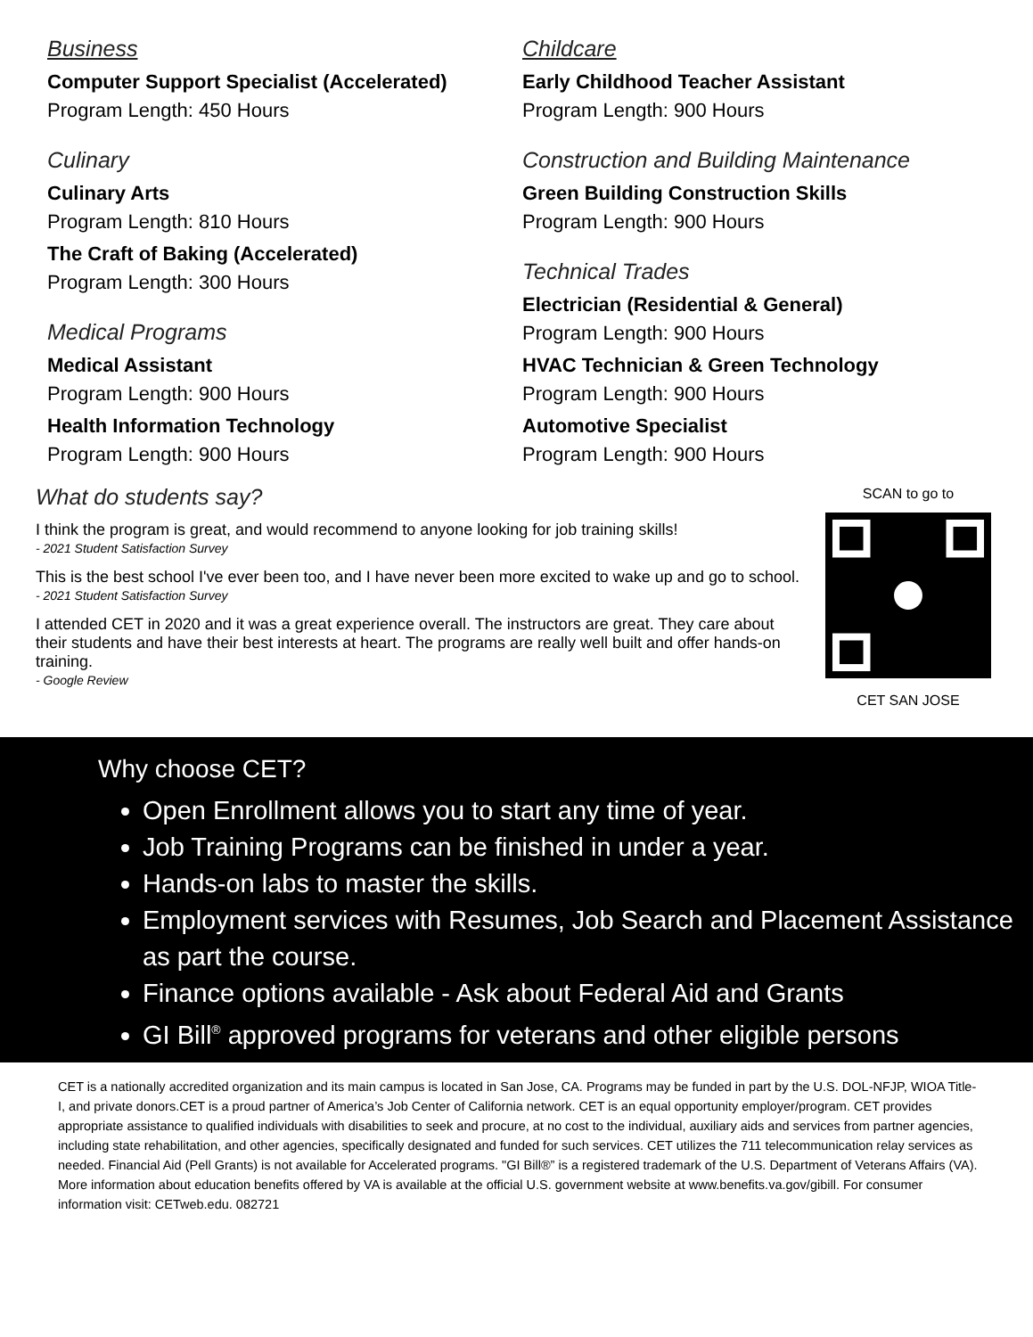Business
Computer Support Specialist (Accelerated)
Program Length: 450 Hours
Culinary
Culinary Arts
Program Length: 810 Hours
The Craft of Baking (Accelerated)
Program Length: 300 Hours
Medical Programs
Medical Assistant
Program Length: 900 Hours
Health Information Technology
Program Length: 900 Hours
Childcare
Early Childhood Teacher Assistant
Program Length: 900 Hours
Construction and Building Maintenance
Green Building Construction Skills
Program Length: 900 Hours
Technical Trades
Electrician (Residential & General)
Program Length: 900 Hours
HVAC Technician & Green Technology
Program Length: 900 Hours
Automotive Specialist
Program Length: 900 Hours
What do students say?
I think the program is great, and would recommend to anyone looking for job training skills!
- 2021 Student Satisfaction Survey
This is the best school I've ever been too, and I have never been more excited to wake up and go to school.
- 2021 Student Satisfaction Survey
I attended CET in 2020 and it was a great experience overall. The instructors are great. They care about their students and have their best interests at heart. The programs are really well built and offer hands-on training.
- Google Review
SCAN to go to
CET SAN JOSE
Why choose CET?
Open Enrollment allows you to start any time of year.
Job Training Programs can be finished in under a year.
Hands-on labs to master the skills.
Employment services with Resumes, Job Search and Placement Assistance as part the course.
Finance options available - Ask about Federal Aid and Grants
GI Bill<sup>®</sup> approved programs for veterans and other eligible persons
CET is a nationally accredited organization and its main campus is located in San Jose, CA. Programs may be funded in part by the U.S. DOL-NFJP, WIOA Title-I, and private donors.CET is a proud partner of America’s Job Center of California network. CET is an equal opportunity employer/program. CET provides appropriate assistance to qualified individuals with disabilities to seek and procure, at no cost to the individual, auxiliary aids and services from partner agencies, including state rehabilitation, and other agencies, specifically designated and funded for such services. CET utilizes the 711 telecommunication relay services as needed. Financial Aid (Pell Grants) is not available for Accelerated programs. "GI Bill®” is a registered trademark of the U.S. Department of Veterans Affairs (VA). More information about education benefits offered by VA is available at the official U.S. government website at www.benefits.va.gov/gibill. For consumer information visit: CETweb.edu. 082721